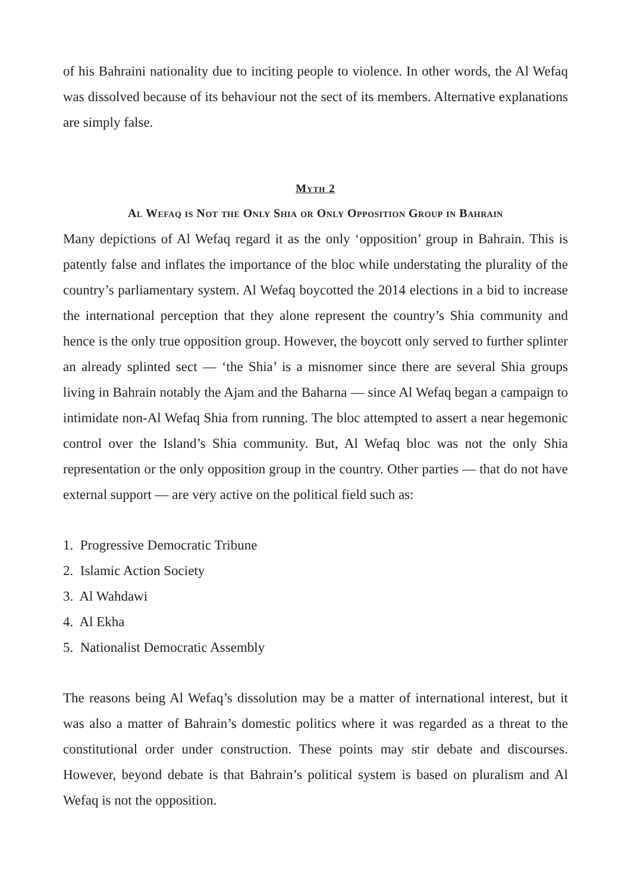of his Bahraini nationality due to inciting people to violence. In other words, the Al Wefaq was dissolved because of its behaviour not the sect of its members. Alternative explanations are simply false.
Myth 2
Al Wefaq is Not the Only Shia or Only Opposition Group in Bahrain
Many depictions of Al Wefaq regard it as the only ‘opposition’ group in Bahrain. This is patently false and inflates the importance of the bloc while understating the plurality of the country’s parliamentary system. Al Wefaq boycotted the 2014 elections in a bid to increase the international perception that they alone represent the country’s Shia community and hence is the only true opposition group. However, the boycott only served to further splinter an already splinted sect — ‘the Shia’ is a misnomer since there are several Shia groups living in Bahrain notably the Ajam and the Baharna — since Al Wefaq began a campaign to intimidate non-Al Wefaq Shia from running. The bloc attempted to assert a near hegemonic control over the Island’s Shia community. But, Al Wefaq bloc was not the only Shia representation or the only opposition group in the country. Other parties — that do not have external support — are very active on the political field such as:
1. Progressive Democratic Tribune
2. Islamic Action Society
3. Al Wahdawi
4. Al Ekha
5. Nationalist Democratic Assembly
The reasons being Al Wefaq’s dissolution may be a matter of international interest, but it was also a matter of Bahrain’s domestic politics where it was regarded as a threat to the constitutional order under construction. These points may stir debate and discourses. However, beyond debate is that Bahrain’s political system is based on pluralism and Al Wefaq is not the opposition.